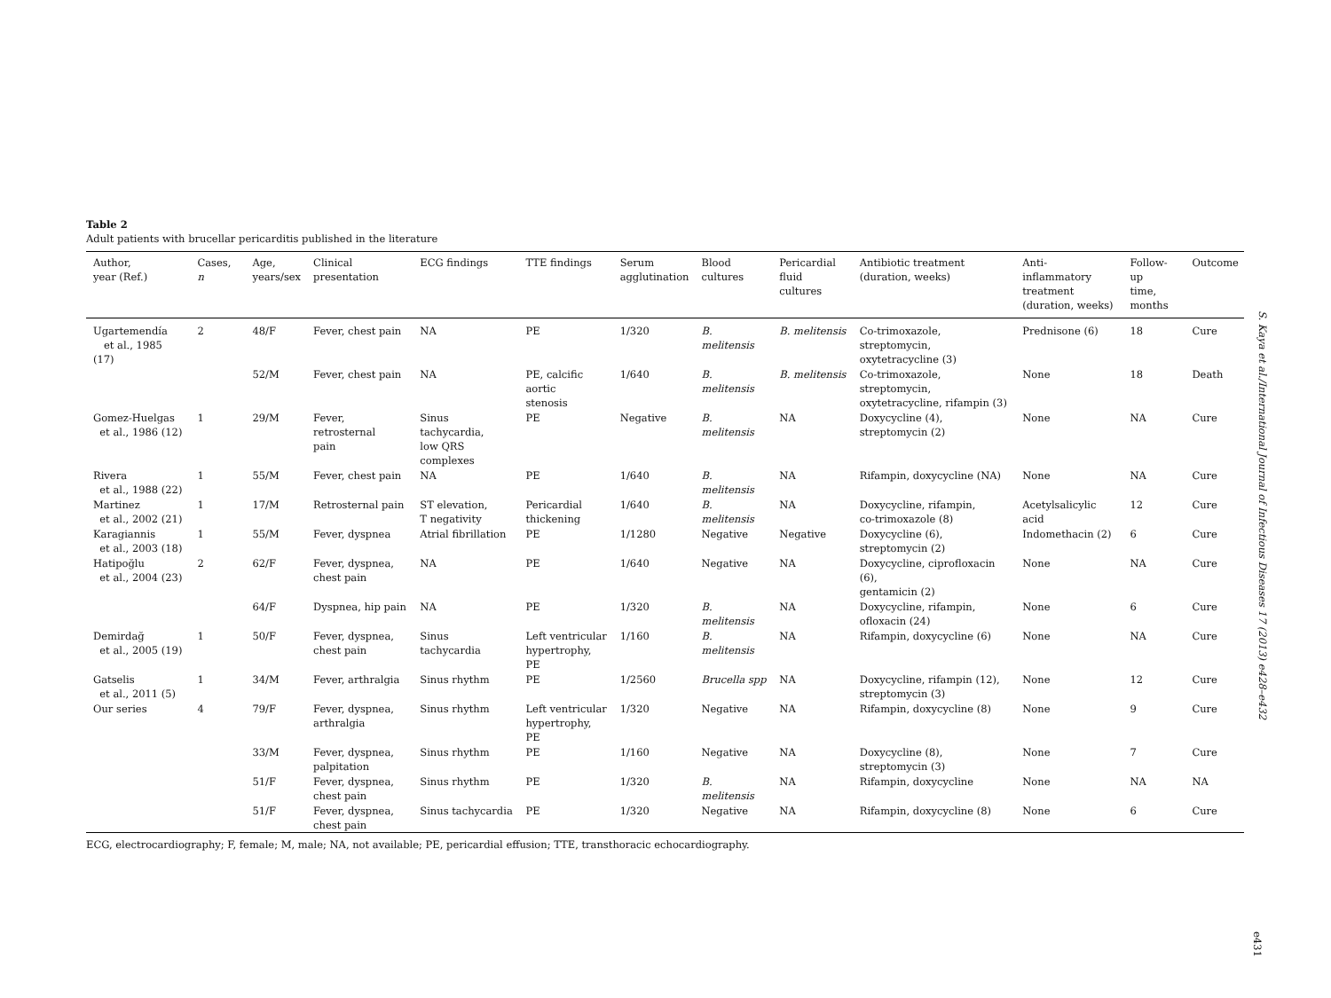Table 2
Adult patients with brucellar pericarditis published in the literature
| Author, year (Ref.) | Cases, n | Age, years/sex | Clinical presentation | ECG findings | TTE findings | Serum agglutination | Blood cultures | Pericardial fluid cultures | Antibiotic treatment (duration, weeks) | Anti- inflammatory treatment (duration, weeks) | Follow-up time, months | Outcome |
| --- | --- | --- | --- | --- | --- | --- | --- | --- | --- | --- | --- | --- |
| Ugartemendía et al., 1985 (17) | 2 | 48/F | Fever, chest pain | NA | PE | 1/320 | B. melitensis | B. melitensis | Co-trimoxazole, streptomycin, oxytetracycline (3) | Prednisone (6) | 18 | Cure |
| | | 52/M | Fever, chest pain | NA | PE, calcific aortic stenosis | 1/640 | B. melitensis | B. melitensis | Co-trimoxazole, streptomycin, oxytetracycline, rifampin (3) | None | 18 | Death |
| Gomez-Huelgas et al., 1986 (12) | 1 | 29/M | Fever, retrosternal pain | Sinus tachycardia, low QRS complexes | PE | Negative | B. melitensis | NA | Doxycycline (4), streptomycin (2) | None | NA | Cure |
| Rivera et al., 1988 (22) | 1 | 55/M | Fever, chest pain | NA | PE | 1/640 | B. melitensis | NA | Rifampin, doxycycline (NA) | None | NA | Cure |
| Martinez et al., 2002 (21) | 1 | 17/M | Retrosternal pain | ST elevation, T negativity | Pericardial thickening | 1/640 | B. melitensis | NA | Doxycycline, rifampin, co-trimoxazole (8) | Acetylsalicylic acid | 12 | Cure |
| Karagiannis et al., 2003 (18) | 1 | 55/M | Fever, dyspnea | Atrial fibrillation | PE | 1/1280 | Negative | Negative | Doxycycline (6), streptomycin (2) | Indomethacin (2) | 6 | Cure |
| Hatipoğlu et al., 2004 (23) | 2 | 62/F | Fever, dyspnea, chest pain | NA | PE | 1/640 | Negative | NA | Doxycycline, ciprofloxacin (6), gentamicin (2) | None | NA | Cure |
| | | 64/F | Dyspnea, hip pain | NA | PE | 1/320 | B. melitensis | NA | Doxycycline, rifampin, ofloxacin (24) | None | 6 | Cure |
| Demirdağ et al., 2005 (19) | 1 | 50/F | Fever, dyspnea, chest pain | Sinus tachycardia | Left ventricular hypertrophy, PE | 1/160 | B. melitensis | NA | Rifampin, doxycycline (6) | None | NA | Cure |
| Gatselis et al., 2011 (5) | 1 | 34/M | Fever, arthralgia | Sinus rhythm | PE | 1/2560 | Brucella spp | NA | Doxycycline, rifampin (12), streptomycin (3) | None | 12 | Cure |
| Our series | 4 | 79/F | Fever, dyspnea, arthralgia | Sinus rhythm | Left ventricular hypertrophy, PE | 1/320 | Negative | NA | Rifampin, doxycycline (8) | None | 9 | Cure |
| | | 33/M | Fever, dyspnea, palpitation | Sinus rhythm | PE | 1/160 | Negative | NA | Doxycycline (8), streptomycin (3) | None | 7 | Cure |
| | | 51/F | Fever, dyspnea, chest pain | Sinus rhythm | PE | 1/320 | B. melitensis | NA | Rifampin, doxycycline | None | NA | NA |
| | | 51/F | Fever, dyspnea, chest pain | Sinus tachycardia | PE | 1/320 | Negative | NA | Rifampin, doxycycline (8) | None | 6 | Cure |
ECG, electrocardiography; F, female; M, male; NA, not available; PE, pericardial effusion; TTE, transthoracic echocardiography.
S. Kaya et al./International Journal of Infectious Diseases 17 (2013) e428–e432
e431